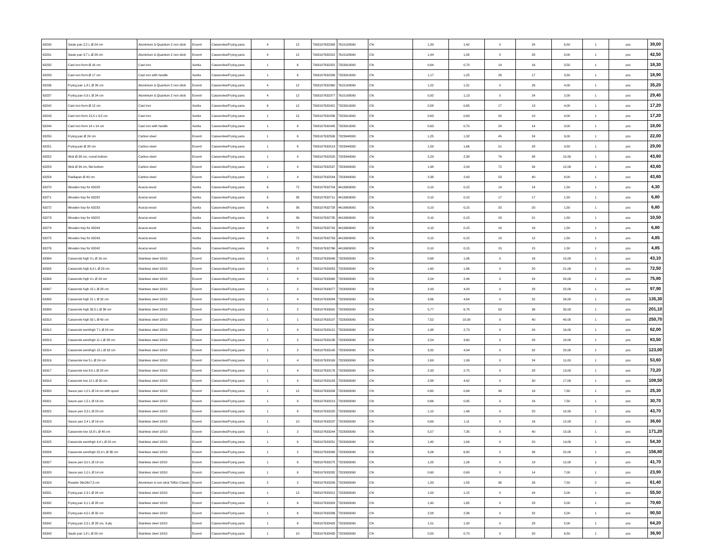| 63230 | Saute pan 2,2 L Ø 24 cm | Aluminium & Quantum 2 non stick | Exxent | Casseroles/Frying pans | 4 | 12 | 7393107632308 | 7615108090 | CN | 1,33 | 1,42 | 0 | 24 | 6,50 | 1 | pcs | 39,00 |
| 63231 | Saute pan 3,7 L Ø 28 cm | Aluminium & Quantum 2 non stick | Exxent | Casseroles/Frying pans | 4 | 12 | 7393107632315 | 7615108090 | CN | 1,44 | 1,58 | 0 | 28 | 8,00 | 1 | pcs | 42,50 |
| 63232 | Cast iron form Ø 16 cm | Cast iron | Xantia | Casseroles/Frying pans | 1 | 6 | 7393107632322 | 7323910000 | CN | 0,64 | 0,70 | 19 | 16 | 3,50 | 1 | pcs | 18,30 |
| 63233 | Cast iron form Ø 17 cm | Cast iron with handle | Xantia | Casseroles/Frying pans | 1 | 6 | 7393107632339 | 7323910000 | CN | 1,17 | 1,25 | 26 | 17 | 3,50 | 1 | pcs | 18,90 |
| 63236 | Frying pan 1,8 L Ø 26 cm | Aluminium & Quantum 2 non stick | Exxent | Casseroles/Frying pans | 4 | 12 | 7393107632360 | 7615108090 | CN | 1,22 | 1,31 | 0 | 26 | 4,00 | 1 | pcs | 35,20 |
| 63237 | Frying pan 0,9 L Ø 24 cm | Aluminium & Quantum 2 non stick | Exxent | Casseroles/Frying pans | 4 | 12 | 7393107632377 | 7615108090 | CN | 0,92 | 1,13 | 0 | 24 | 2,00 | 1 | pcs | 29,40 |
| 63242 | Cast iron form Ø 12 cm | Cast iron | Xantia | Casseroles/Frying pans | 6 | 12 | 7393107632421 | 7323910000 | CN | 0,58 | 0,65 | 17 | 13 | 4,00 | 1 | pcs | 17,20 |
| 63243 | Cast iron form 15,5 x 9,5 cm | Cast iron | Xantia | Casseroles/Frying pans | 1 | 12 | 7393107632438 | 7323910000 | CN | 0,63 | 0,69 | 20 | 10 | 4,00 | 1 | pcs | 17,20 |
| 63244 | Cast iron form 14 x 14 cm | Cast iron with handle | Xantia | Casseroles/Frying pans | 1 | 6 | 7393107632445 | 7323910000 | CN | 0,63 | 0,70 | 24 | 14 | 3,00 | 1 | pcs | 18,00 |
| 63250 | Frying pan Ø 24 cm | Carbon steel | Exxent | Casseroles/Frying pans | 1 | 6 | 7393107632506 | 7323940000 | CN | 1,25 | 1,32 | 45 | 24 | 9,00 | 1 | pcs | 22,00 |
| 63251 | Frying pan Ø 28 cm | Carbon steel | Exxent | Casseroles/Frying pans | 1 | 6 | 7393107632513 | 7323940000 | CN | 1,59 | 1,66 | 51 | 28 | 9,50 | 1 | pcs | 29,00 |
| 63252 | Wok Ø 38 cm, round bottom | Carbon steel | Exxent | Casseroles/Frying pans | 1 | 4 | 7393107632520 | 7323940000 | CN | 2,23 | 2,38 | 76 | 38 | 10,50 | 1 | pcs | 43,60 |
| 63253 | Wok Ø 34 cm, flat bottom | Carbon steel | Exxent | Casseroles/Frying pans | 1 | 4 | 7393107632537 | 7323940000 | CN | 1,98 | 2,04 | 72 | 34 | 12,00 | 1 | pcs | 43,60 |
| 63254 | Paellapan Ø 40 cm | Carbon steel | Exxent | Casseroles/Frying pans | 1 | 4 | 7393107632544 | 7323940000 | CN | 2,38 | 2,43 | 53 | 40 | 8,00 | 1 | pcs | 43,60 |
| 63270 | Wooden tray for 63228 | Acacia wood | Xantia | Casseroles/Frying pans | 6 | 72 | 7393107632704 | 4419909000 | CN | 0,10 | 0,15 | 14 | 14 | 1,50 | 1 | pcs | 4,30 |
| 63271 | Wooden tray for 63232 | Acacia wood | Xantia | Casseroles/Frying pans | 6 | 36 | 7393107632711 | 4419909000 | CN | 0,10 | 0,15 | 17 | 17 | 1,50 | 1 | pcs | 6,80 |
| 63272 | Wooden tray for 63233 | Acacia wood | Xantia | Casseroles/Frying pans | 6 | 36 | 7393107632728 | 4419909000 | CN | 0,10 | 0,15 | 20 | 20 | 1,50 | 1 | pcs | 6,80 |
| 63273 | Wooden tray for 63222 | Acacia wood | Xantia | Casseroles/Frying pans | 6 | 36 | 7393107632735 | 4419909000 | CN | 0,10 | 0,15 | 29 | 21 | 1,50 | 1 | pcs | 10,50 |
| 63274 | Wooden tray for 63244 | Acacia wood | Xantia | Casseroles/Frying pans | 6 | 72 | 7393107632742 | 4419909000 | CN | 0,10 | 0,15 | 16 | 16 | 1,50 | 1 | pcs | 6,80 |
| 63275 | Wooden tray for 63243 | Acacia wood | Xantia | Casseroles/Frying pans | 6 | 72 | 7393107632759 | 4419909000 | CN | 0,10 | 0,15 | 18 | 12 | 1,50 | 1 | pcs | 4,85 |
| 63276 | Wooden tray for 63242 | Acacia wood | Xantia | Casseroles/Frying pans | 6 | 72 | 7393107632766 | 4419909000 | CN | 0,10 | 0,15 | 15 | 15 | 1,50 | 1 | pcs | 4,85 |
| 63304 | Casserole high 3 L Ø 16 cm | Stainless steel 18/10 | Exxent | Casseroles/Frying pans | 1 | 12 | 7393107633046 | 7323930090 | CN | 0,68 | 1,06 | 0 | 16 | 15,00 | 1 | pcs | 43,10 |
| 63305 | Casserole high 6,3 L Ø 20 cm | Stainless steel 18/10 | Exxent | Casseroles/Frying pans | 1 | 4 | 7393107633053 | 7323930090 | CN | 1,60 | 1,86 | 0 | 20 | 21,00 | 1 | pcs | 72,50 |
| 63306 | Casserole high 9 L Ø 24 cm | Stainless steel 18/10 | Exxent | Casseroles/Frying pans | 1 | 4 | 7393107633060 | 7323930090 | CN | 2,04 | 2,46 | 0 | 24 | 20,00 | 1 | pcs | 75,80 |
| 63307 | Casserole high 15 L Ø 28 cm | Stainless steel 18/10 | Exxent | Casseroles/Frying pans | 1 | 2 | 7393107633077 | 7323930090 | CN | 2,93 | 4,00 | 0 | 28 | 25,00 | 1 | pcs | 97,90 |
| 63308 | Casserole high 21 L Ø 32 cm | Stainless steel 18/10 | Exxent | Casseroles/Frying pans | 1 | 4 | 7393107633084 | 7323930090 | CN | 3,86 | 4,64 | 0 | 32 | 26,00 | 1 | pcs | 135,30 |
| 63309 | Casserole high 30,5 L Ø 36 cm | Stainless steel 18/10 | Exxent | Casseroles/Frying pans | 1 | 2 | 7393107633091 | 7323930090 | CN | 5,77 | 6,78 | 50 | 36 | 30,00 | 1 | pcs | 201,10 |
| 63310 | Casserole high 50 L Ø 40 cm | Stainless steel 18/10 | Exxent | Casseroles/Frying pans | 1 | 1 | 7393107633107 | 7323930090 | CN | 7,52 | 10,00 | 0 | 40 | 40,00 | 1 | pcs | 250,70 |
| 63312 | Casserole semihigh 7 L Ø 24 cm | Stainless steel 18/10 | Exxent | Casseroles/Frying pans | 1 | 4 | 7393107633121 | 7323930090 | CN | 1,98 | 2,73 | 0 | 24 | 16,00 | 1 | pcs | 62,00 |
| 63313 | Casserole semihigh 11 L Ø 28 cm | Stainless steel 18/10 | Exxent | Casseroles/Frying pans | 1 | 2 | 7393107633138 | 7323930090 | CN | 2,54 | 3,60 | 0 | 28 | 18,00 | 1 | pcs | 83,50 |
| 63314 | Casserole semihigh 15 L Ø 32 cm | Stainless steel 18/10 | Exxent | Casseroles/Frying pans | 1 | 2 | 7393107633145 | 7323930090 | CN | 3,32 | 4,94 | 0 | 32 | 20,00 | 1 | pcs | 123,00 |
| 63316 | Casserole low 5 L Ø 24 cm | Stainless steel 18/10 | Exxent | Casseroles/Frying pans | 1 | 4 | 7393107633169 | 7323930090 | CN | 1,69 | 1,99 | 0 | 24 | 11,00 | 1 | pcs | 53,60 |
| 63317 | Casserole low 8,0 L Ø 28 cm | Stainless steel 18/10 | Exxent | Casseroles/Frying pans | 1 | 4 | 7393107633176 | 7323930090 | CN | 2,33 | 2,75 | 0 | 28 | 13,00 | 1 | pcs | 73,20 |
| 63318 | Casserole low 12 L Ø 30 cm | Stainless steel 18/10 | Exxent | Casseroles/Frying pans | 1 | 4 | 7393107633183 | 7323930090 | CN | 2,88 | 4,42 | 0 | 30 | 17,00 | 1 | pcs | 108,50 |
| 63320 | Sauce pan 1,0 L Ø 14 cm wtih spout | Stainless steel 18/10 | Exxent | Casseroles/Frying pans | 1 | 12 | 7393107633206 | 7323930090 | CN | 0,60 | 0,69 | 34 | 16 | 7,80 | 1 | pcs | 25,30 |
| 63321 | Sauce pan 1,5 L Ø 16 cm | Stainless steel 18/10 | Exxent | Casseroles/Frying pans | 1 | 8 | 7393107633213 | 7323930090 | CN | 0,66 | 0,95 | 0 | 16 | 7,50 | 1 | pcs | 30,70 |
| 63322 | Sauce pan 3,3 L Ø 20 cm | Stainless steel 18/10 | Exxent | Casseroles/Frying pans | 1 | 6 | 7393107633220 | 7323930090 | CN | 1,10 | 1,46 | 0 | 20 | 10,50 | 1 | pcs | 43,70 |
| 63323 | Sauce pan 2,4 L Ø 16 cm | Stainless steel 18/10 | Exxent | Casseroles/Frying pans | 1 | 10 | 7393107633237 | 7323930090 | CN | 0,69 | 1,11 | 0 | 16 | 12,00 | 1 | pcs | 36,60 |
| 63324 | Casserole low 18,8 L Ø 40 cm | Stainless steel 18/10 | Exxent | Casseroles/Frying pans | 1 | 2 | 7393107633244 | 7323930090 | CN | 5,57 | 7,35 | 0 | 40 | 15,00 | 1 | pcs | 171,20 |
| 63325 | Casserole semihigh 4,4 L Ø 20 cm | Stainless steel 18/10 | Exxent | Casseroles/Frying pans | 1 | 6 | 7393107633251 | 7323930090 | CN | 1,40 | 1,64 | 0 | 20 | 14,00 | 1 | pcs | 54,30 |
| 63326 | Casserole semihigh 22,4 L Ø 36 cm | Stainless steel 18/10 | Exxent | Casseroles/Frying pans | 1 | 2 | 7393107633268 | 7323930090 | CN | 5,06 | 6,80 | 0 | 36 | 22,00 | 1 | pcs | 156,80 |
| 63327 | Sauce pan 3,0 L Ø 18 cm | Stainless steel 18/10 | Exxent | Casseroles/Frying pans | 1 | 6 | 7393107633275 | 7323930090 | CN | 1,05 | 1,26 | 0 | 18 | 12,00 | 1 | pcs | 41,70 |
| 63328 | Sauce pan 1,0 L Ø 14 cm | Stainless steel 18/10 | Exxent | Casseroles/Frying pans | 1 | 6 | 7393107633282 | 7323930090 | CN | 0,60 | 0,69 | 0 | 14 | 7,00 | 1 | pcs | 23,90 |
| 63329 | Roaster 36x26x7,5 cm | Aluminium & non stick Teflon Classic | Exxent | Casseroles/Frying pans | 2 | 2 | 7393107633299 | 7323930090 | CN | 1,33 | 1,55 | 36 | 26 | 7,50 | 2 | pcs | 61,40 |
| 63331 | Frying pan 2,3 L Ø 24 cm | Stainless steel 18/10 | Exxent | Casseroles/Frying pans | 1 | 12 | 7393107633312 | 7323930090 | CN | 1,00 | 1,15 | 0 | 24 | 5,00 | 1 | pcs | 55,50 |
| 63332 | Frying pan 3,1 L Ø 28 cm | Stainless steel 18/10 | Exxent | Casseroles/Frying pans | 1 | 6 | 7393107633329 | 7323930090 | CN | 1,40 | 1,65 | 0 | 28 | 5,00 | 1 | pcs | 70,60 |
| 63333 | Frying pan 4,0 L Ø 32 cm | Stainless steel 18/10 | Exxent | Casseroles/Frying pans | 1 | 6 | 7393107633336 | 7323930090 | CN | 2,08 | 2,36 | 0 | 32 | 5,00 | 1 | pcs | 90,50 |
| 63342 | Frying pan 2,5 L Ø 28 cm, 3-ply | Stainless steel 18/10 | Exxent | Casseroles/Frying pans | 1 | 6 | 7393107633428 | 7323930090 | CN | 1,51 | 1,92 | 0 | 28 | 5,00 | 1 | pcs | 64,20 |
| 63343 | Saute pan 1,8 L Ø 20 cm | Stainless steel 18/10 | Exxent | Casseroles/Frying pans | 1 | 10 | 7393107633435 | 7323930090 | CN | 0,55 | 0,70 | 0 | 20 | 6,50 | 1 | pcs | 36,90 |